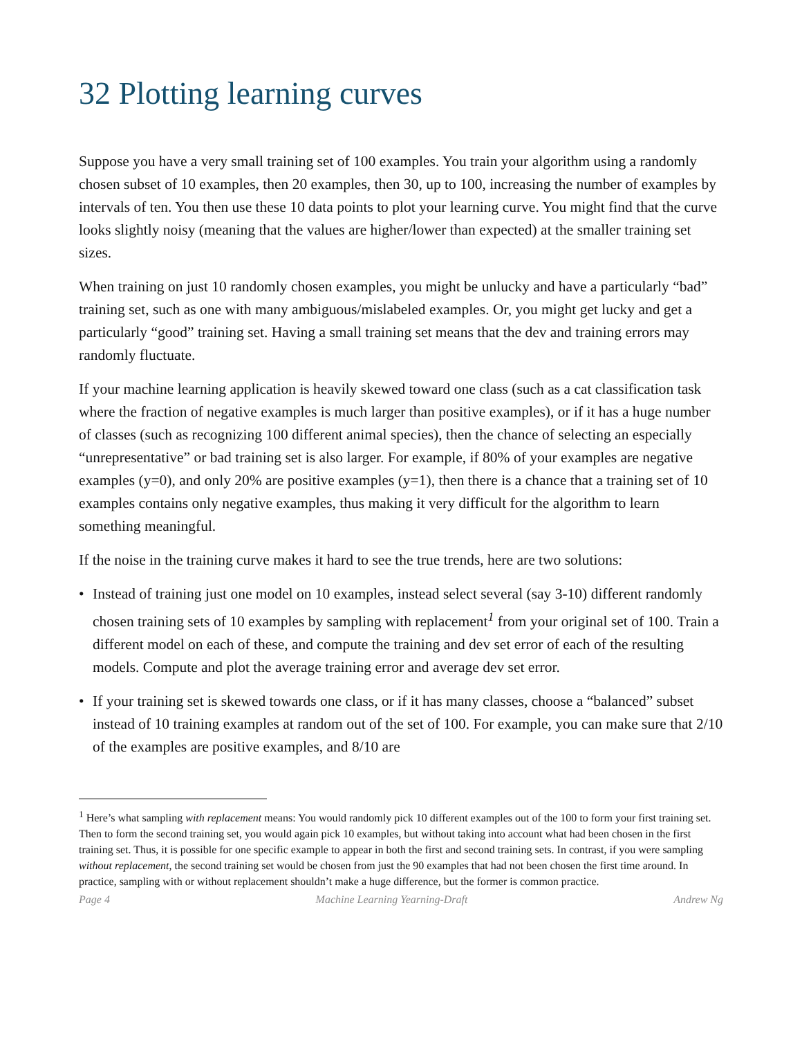32 Plotting learning curves
Suppose you have a very small training set of 100 examples. You train your algorithm using a randomly chosen subset of 10 examples, then 20 examples, then 30, up to 100, increasing the number of examples by intervals of ten. You then use these 10 data points to plot your learning curve. You might find that the curve looks slightly noisy (meaning that the values are higher/lower than expected) at the smaller training set sizes.
When training on just 10 randomly chosen examples, you might be unlucky and have a particularly “bad” training set, such as one with many ambiguous/mislabeled examples. Or, you might get lucky and get a particularly “good” training set. Having a small training set means that the dev and training errors may randomly fluctuate.
If your machine learning application is heavily skewed toward one class (such as a cat classification task where the fraction of negative examples is much larger than positive examples), or if it has a huge number of classes (such as recognizing 100 different animal species), then the chance of selecting an especially “unrepresentative” or bad training set is also larger. For example, if 80% of your examples are negative examples (y=0), and only 20% are positive examples (y=1), then there is a chance that a training set of 10 examples contains only negative examples, thus making it very difficult for the algorithm to learn something meaningful.
If the noise in the training curve makes it hard to see the true trends, here are two solutions:
• Instead of training just one model on 10 examples, instead select several (say 3-10) different randomly chosen training sets of 10 examples by sampling with replacement<sup>1</sup> from your original set of 100. Train a different model on each of these, and compute the training and dev set error of each of the resulting models. Compute and plot the average training error and average dev set error.
• If your training set is skewed towards one class, or if it has many classes, choose a “balanced” subset instead of 10 training examples at random out of the set of 100. For example, you can make sure that 2/10 of the examples are positive examples, and 8/10 are
<sup>1</sup> Here’s what sampling with replacement means: You would randomly pick 10 different examples out of the 100 to form your first training set. Then to form the second training set, you would again pick 10 examples, but without taking into account what had been chosen in the first training set. Thus, it is possible for one specific example to appear in both the first and second training sets. In contrast, if you were sampling without replacement, the second training set would be chosen from just the 90 examples that had not been chosen the first time around. In practice, sampling with or without replacement shouldn’t make a huge difference, but the former is common practice.
Page 4 Machine Learning Yearning-Draft Andrew Ng